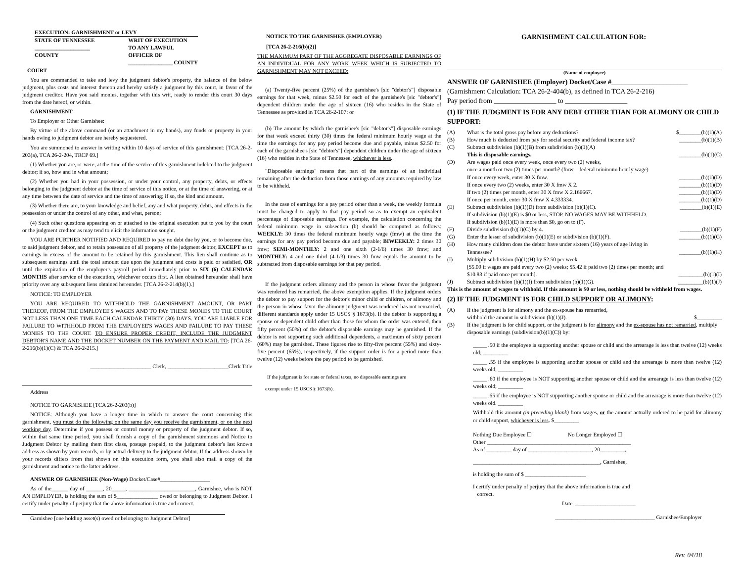EXECUTION: GARNISHMENT or LEVY
STATE OF TENNESSEE
____________________
COUNTY WRIT OF EXECUTION
TO ANY LAWFUL
OFFICER OF
________________ COUNTY
COURT
You are commanded to take and levy the judgment debtor's property, the balance of the below judgment, plus costs and interest thereon and hereby satisfy a judgment by this court, in favor of the judgment creditor. Have you said monies, together with this writ, ready to render this court 30 days from the date hereof, or within.
GARNISHMENT
To Employer or Other Garnishee:
By virtue of the above command (or an attachment in my hands), any funds or property in your hands owing to judgment debtor are hereby sequestered.
You are summoned to answer in writing within 10 days of service of this garnishment: [TCA 26-2-203(a), TCA 26-2-204, TRCP 69.]
(1) Whether you are, or were, at the time of the service of this garnishment indebted to the judgment debtor; if so, how and in what amount;
(2) Whether you had in your possession, or under your control, any property, debts, or effects belonging to the judgment debtor at the time of service of this notice, or at the time of answering, or at any time between the date of service and the time of answering; if so, the kind and amount.
(3) Whether there are, to your knowledge and belief, any and what property, debts, and effects in the possession or under the control of any other, and what, person;
(4) Such other questions appearing on or attached to the original execution put to you by the court or the judgment creditor as may tend to elicit the information sought.
YOU ARE FURTHER NOTIFIED AND REQUIRED to pay no debt due by you, or to become due, to said judgment debtor, and to retain possession of all property of the judgment debtor, EXCEPT as to earnings in excess of the amount to be retained by this garnishment. This lien shall continue as to subsequent earnings until the total amount due upon the judgment and costs is paid or satisfied, OR until the expiration of the employer's payroll period immediately prior to SIX (6) CALENDAR MONTHS after service of the execution, whichever occurs first. A lien obtained hereunder shall have priority over any subsequent liens obtained hereunder. [TCA 26-2-214(b)(1).]
NOTICE: TO EMPLOYER
YOU ARE REQUIRED TO WITHHOLD THE GARNISHMENT AMOUNT, OR PART THEREOF, FROM THE EMPLOYEE'S WAGES AND TO PAY THESE MONIES TO THE COURT NOT LESS THAN ONE TIME EACH CALENDAR THIRTY (30) DAYS. YOU ARE LIABLE FOR FAILURE TO WITHHOLD FROM THE EMPLOYEE'S WAGES AND FAILURE TO PAY THESE MONIES TO THE COURT. TO ENSURE PROPER CREDIT, INCLUDE THE JUDGMENT DEBTOR'S NAME AND THE DOCKET NUMBER ON THE PAYMENT AND MAIL TO: [TCA 26-2-216(b)(1)(C) & TCA 26-2-215.]
______________________ Clerk, ______________________Clerk Title
Address
NOTICE TO GARNISHEE [TCA 26-2-203(b)]
NOTICE: Although you have a longer time in which to answer the court concerning this garnishment, you must do the following on the same day you receive the garnishment, or on the next working day. Determine if you possess or control money or property of the judgment debtor. If so, within that same time period, you shall furnish a copy of the garnishment summons and Notice to Judgment Debtor by mailing them first class, postage prepaid, to the judgment debtor's last known address as shown by your records, or by actual delivery to the judgment debtor. If the address shown by your records differs from that shown on this execution form, you shall also mail a copy of the garnishment and notice to the latter address.
ANSWER OF GARNISHEE (Non-Wage) Docket/Case#__________________
As of the______ day of ______, 20_____, ________________________, Garnishee, who is NOT AN EMPLOYER, is holding the sum of $_______________ owed or belonging to Judgment Debtor. I certify under penalty of perjury that the above information is true and correct.
Garnishee [one holding asset(s) owed or belonging to Judgment Debtor]
NOTICE TO THE GARNISHEE (EMPLOYER)
[TCA 26-2-216(b)(2)]
THE MAXIMUM PART OF THE AGGREGATE DISPOSABLE EARNINGS OF AN INDIVIDUAL FOR ANY WORK WEEK WHICH IS SUBJECTED TO GARNISHMENT MAY NOT EXCEED:
(a) Twenty-five percent (25%) of the garnishee's [sic "debtor's"] disposable earnings for that week, minus $2.50 for each of the garnishee's [sic "debtor's"] dependent children under the age of sixteen (16) who resides in the State of Tennessee as provided in TCA 26-2-107: or
(b) The amount by which the garnishee's [sic "debtor's"] disposable earnings for that week exceed thirty (30) times the federal minimum hourly wage at the time the earnings for any pay period become due and payable, minus $2.50 for each of the garnishee's [sic "debtor's"] dependent children under the age of sixteen (16) who resides in the State of Tennessee, whichever is less.
"Disposable earnings" means that part of the earnings of an individual remaining after the deduction from those earnings of any amounts required by law to be withheld.
In the case of earnings for a pay period other than a week, the weekly formula must be changed to apply to that pay period so as to exempt an equivalent percentage of disposable earnings. For example, the calculation concerning the federal minimum wage in subsection (b) should be computed as follows: WEEKLY: 30 times the federal minimum hourly wage (fmw) at the time the earnings for any pay period become due and payable; BIWEEKLY: 2 times 30 fmw; SEMI-MONTHLY: 2 and one sixth (2-1/6) times 30 fmw; and MONTHLY: 4 and one third (4-1/3) times 30 fmw equals the amount to be subtracted from disposable earnings for that pay period.
If the judgment orders alimony and the person in whose favor the judgment was rendered has remarried, the above exemption applies. If the judgment orders the debtor to pay support for the debtor's minor child or children, or alimony and the person in whose favor the alimony judgment was rendered has not remarried, different standards apply under 15 USCS § 1673(b). If the debtor is supporting a spouse or dependent child other than those for whom the order was entered, then fifty percent (50%) of the debtor's disposable earnings may be garnished. If the debtor is not supporting such additional dependents, a maximum of sixty percent (60%) may be garnished. These figures rise to fifty-five percent (55%) and sixty-five percent (65%), respectively, if the support order is for a period more than twelve (12) weeks before the pay period to be garnished.
If the judgment is for state or federal taxes, no disposable earnings are
exempt under 15 USCS § 1673(b).
GARNISHMENT CALCULATION FOR:
(Name of employee)
ANSWER OF GARNISHEE (Employer) Docket/Case #______________________
(Garnishment Calculation: TCA 26-2-404(b), as defined in TCA 26-2-216)
Pay period from __________________ to __________________
(1) IF THE JUDGMENT IS FOR ANY DEBT OTHER THAN FOR ALIMONY OR CHILD SUPPORT:
(A) What is the total gross pay before any deductions? $________(b)(1)(A)
(B) How much is deducted from pay for social security and federal income tax? ________(b)(1)(B)
(C) Subtract subdivision (b)(1)(B) from subdivision (b)(1)(A)
This is disposable earnings.
________(b)(1)(C)
(D) Are wages paid once every week, once every two (2) weeks,
once a month or two (2) times per month? (fmw = federal minimum hourly wage)
If once every week, enter 30 X fmw.
If once every two (2) weeks, enter 30 X fmw X 2.
If two (2) times per month, enter 30 X fmw X 2.166667.
If once per month, enter 30 X fmw X 4.333334.
________(b)(1)(D)
________(b)(1)(D)
________(b)(1)(D)
________(b)(1)(D)
(E) Subtract subdivision (b)(1)(D) from subdivision (b)(1)(C).
If subdivision (b)(1)(E) is $0 or less, STOP. NO WAGES MAY BE WITHHELD.
If subdivision (b)(1)(E) is more than $0, go on to (F). ________(b)(1)(E)
(F) Divide subdivision (b)(1)(C) by 4. ________(b)(1)(F)
(G) Enter the lesser of subdivision (b)(1)(E) or subdivision (b)(1)(F). ________(b)(1)(G)
(H) How many children does the debtor have under sixteen (16) years of age living in Tennessee?
________(b)(1)(H)
(I) Multiply subdivision (b)(1)(H) by $2.50 per week
[$5.00 if wages are paid every two (2) weeks; $5.42 if paid two (2) times per month; and $10.83 if paid once per month].
_________(b)(1)(I)
(J) Subtract subdivision (b)(1)(I) from subdivision (b)(1)(G). _________(b)(1)(J)
This is the amount of wages to withhold. If this amount is $0 or less, nothing should be withheld from wages.
(2) IF THE JUDGMENT IS FOR CHILD SUPPORT OR ALIMONY:
(A) If the judgment is for alimony and the ex-spouse has remarried,
withhold the amount in subdivision (b)(1)(J).
$_________
(B) If the judgment is for child support, or the judgment is for alimony and the ex-spouse has not remarried, multiply disposable earnings (subdivision(b)(1)(C)) by:
_____ .50 if the employee is supporting another spouse or child and the arrearage is less than twelve (12) weeks old; _________
_____ .55 if the employee is supporting another spouse or child and the arrearage is more than twelve (12) weeks old; _________
_____ .60 if the employee is NOT supporting another spouse or child and the arrearage is less than twelve (12) weeks old; _________
_____ .65 if the employee is NOT supporting another spouse or child and the arrearage is more than twelve (12) weeks old. _________
Withhold this amount (in preceding blank) from wages, or the amount actually ordered to be paid for alimony or child support, whichever is less. $_________
Nothing Due Employee ☐ No Longer Employed ☐
Other ____________________________________________________
As of _________ day of _______________________, 20_________,
______________________________________________, Garnishee,
is holding the sum of $ ______________________
I certify under penalty of perjury that the above information is true and
correct.
Date: ______________________
____________________________________ Garnishee/Employer
Rev. 04/18